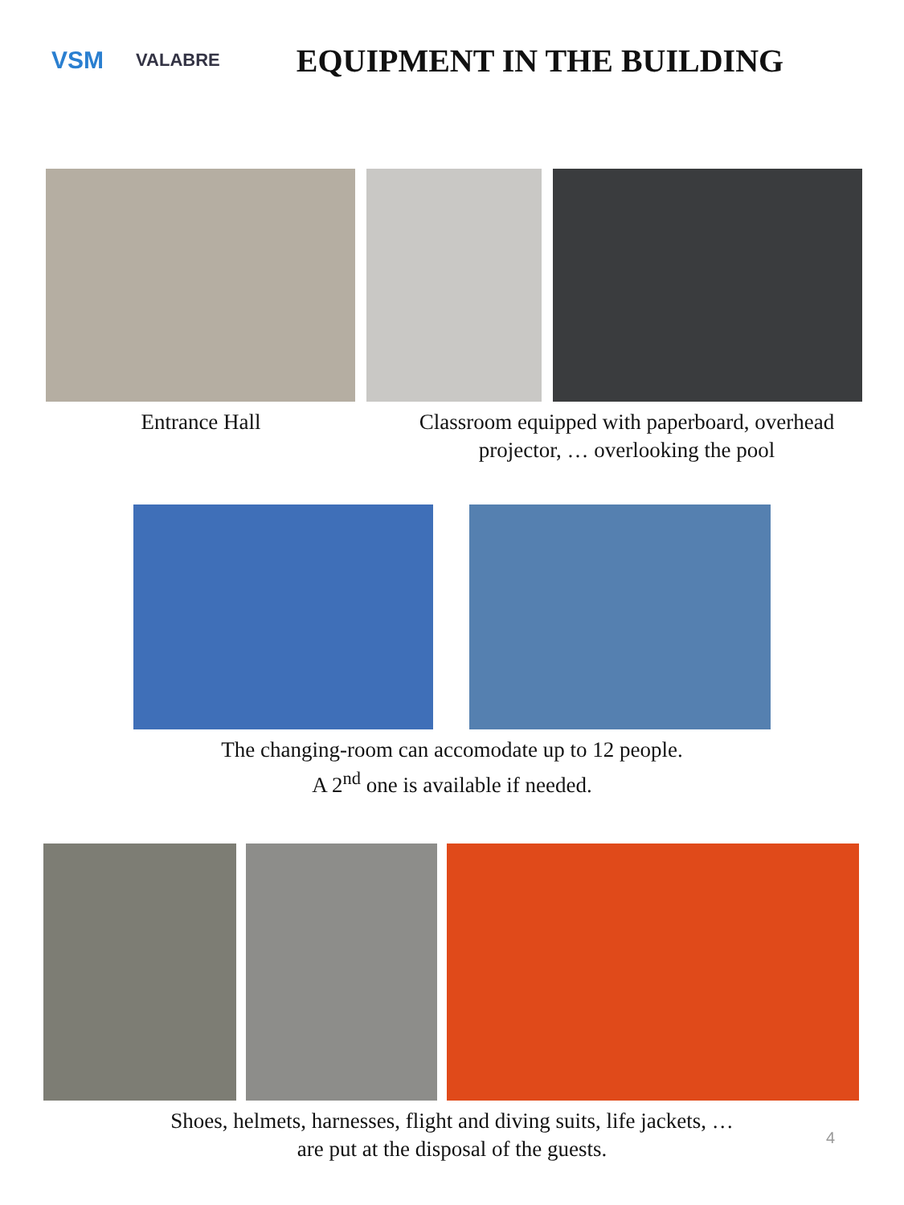VSM
VALABRE
EQUIPMENT IN THE BUILDING
Entrance Hall Classroom equipped with paperboard, overhead projector, … overlooking the pool
The changing-room can accomodate up to 12 people.
A 2<sup>nd</sup> one is available if needed.
Shoes, helmets, harnesses, flight and diving suits, life jackets, …
are put at the disposal of the guests.
4